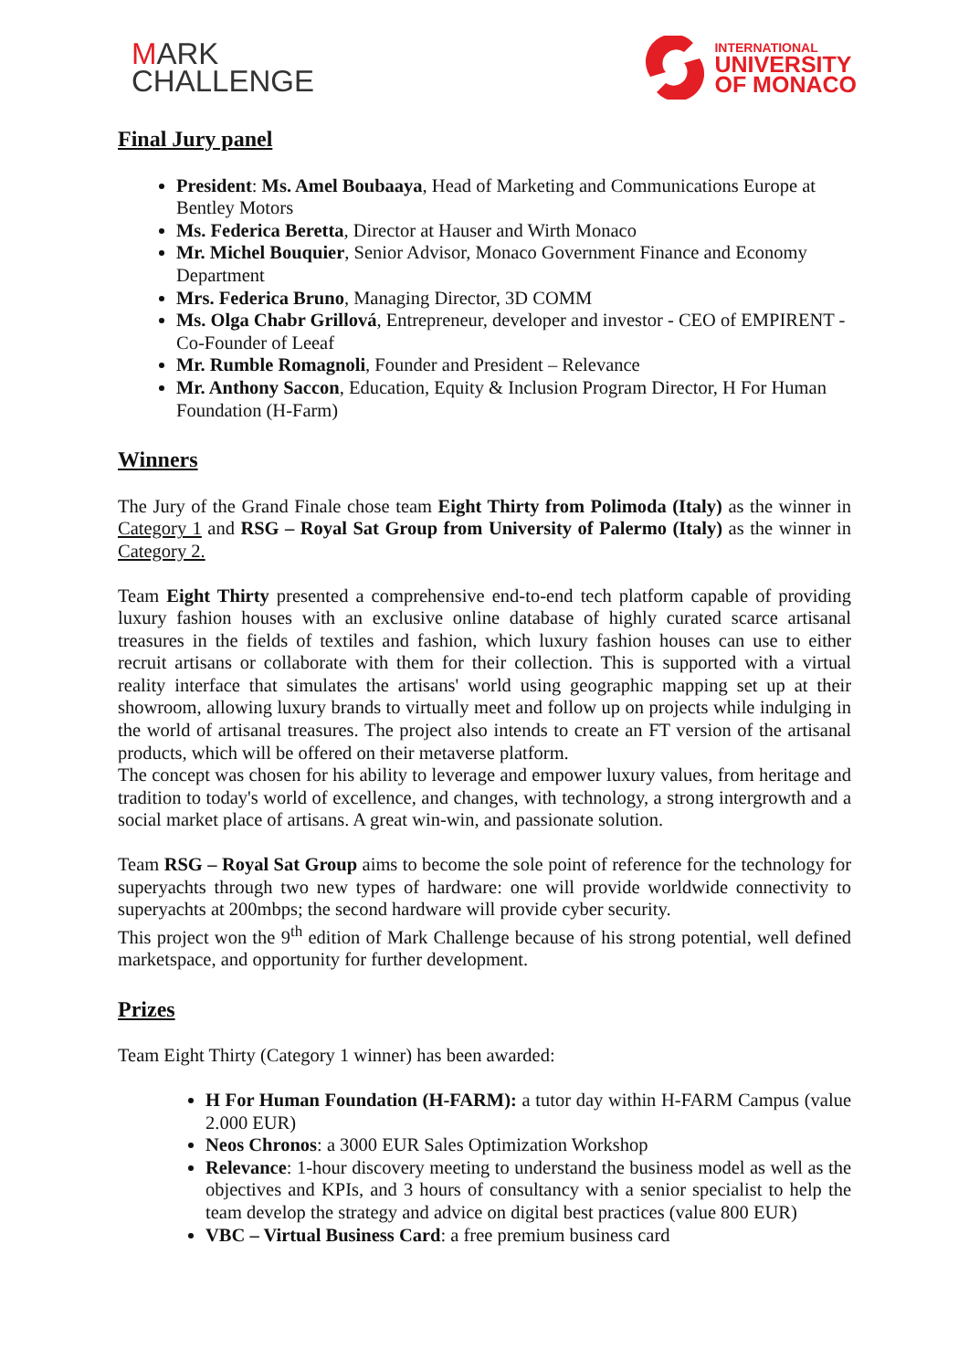MARK
CHALLENGE
INTERNATIONAL
UNIVERSITY
OF MONACO
Final Jury panel
President: Ms. Amel Boubaaya, Head of Marketing and Communications Europe at Bentley Motors
Ms. Federica Beretta, Director at Hauser and Wirth Monaco
Mr. Michel Bouquier, Senior Advisor, Monaco Government Finance and Economy Department
Mrs. Federica Bruno, Managing Director, 3D COMM
Ms. Olga Chabr Grillová, Entrepreneur, developer and investor - CEO of EMPIRENT - Co-Founder of Leeaf
Mr. Rumble Romagnoli, Founder and President – Relevance
Mr. Anthony Saccon, Education, Equity & Inclusion Program Director, H For Human Foundation (H-Farm)
Winners
The Jury of the Grand Finale chose team Eight Thirty from Polimoda (Italy) as the winner in Category 1 and RSG – Royal Sat Group from University of Palermo (Italy) as the winner in Category 2.
Team Eight Thirty presented a comprehensive end-to-end tech platform capable of providing luxury fashion houses with an exclusive online database of highly curated scarce artisanal treasures in the fields of textiles and fashion, which luxury fashion houses can use to either recruit artisans or collaborate with them for their collection. This is supported with a virtual reality interface that simulates the artisans' world using geographic mapping set up at their showroom, allowing luxury brands to virtually meet and follow up on projects while indulging in the world of artisanal treasures. The project also intends to create an FT version of the artisanal products, which will be offered on their metaverse platform.
The concept was chosen for his ability to leverage and empower luxury values, from heritage and tradition to today's world of excellence, and changes, with technology, a strong intergrowth and a social market place of artisans. A great win-win, and passionate solution.
Team RSG – Royal Sat Group aims to become the sole point of reference for the technology for superyachts through two new types of hardware: one will provide worldwide connectivity to superyachts at 200mbps; the second hardware will provide cyber security.
This project won the 9<sup>th</sup> edition of Mark Challenge because of his strong potential, well defined marketspace, and opportunity for further development.
Prizes
Team Eight Thirty (Category 1 winner) has been awarded:
H For Human Foundation (H-FARM): a tutor day within H-FARM Campus (value 2.000 EUR)
Neos Chronos: a 3000 EUR Sales Optimization Workshop
Relevance: 1-hour discovery meeting to understand the business model as well as the objectives and KPIs, and 3 hours of consultancy with a senior specialist to help the team develop the strategy and advice on digital best practices (value 800 EUR)
VBC – Virtual Business Card: a free premium business card